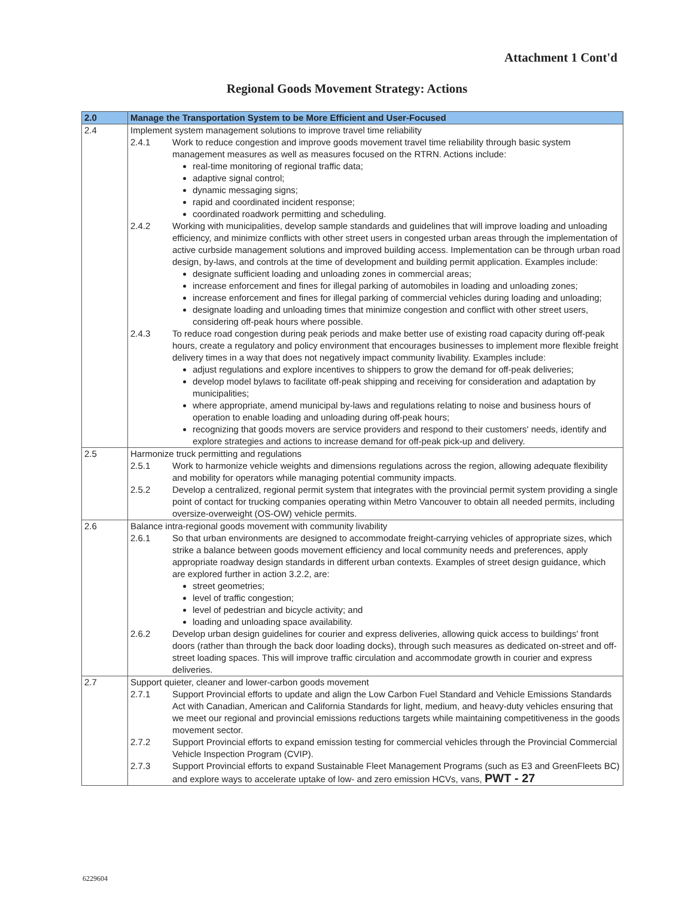Attachment 1 Cont'd
Regional Goods Movement Strategy: Actions
| 2.0 | Manage the Transportation System to be More Efficient and User-Focused |
| --- | --- |
| 2.4 | Implement system management solutions to improve travel time reliability 2.4.1 Work to reduce congestion and improve goods movement travel time reliability through basic system management measures as well as measures focused on the RTRN. Actions include: real-time monitoring of regional traffic data; adaptive signal control; dynamic messaging signs; rapid and coordinated incident response; coordinated roadwork permitting and scheduling. 2.4.2 Working with municipalities, develop sample standards and guidelines that will improve loading and unloading efficiency, and minimize conflicts with other street users in congested urban areas through the implementation of active curbside management solutions and improved building access. Implementation can be through urban road design, by-laws, and controls at the time of development and building permit application. Examples include: designate sufficient loading and unloading zones in commercial areas; increase enforcement and fines for illegal parking of automobiles in loading and unloading zones; increase enforcement and fines for illegal parking of commercial vehicles during loading and unloading; designate loading and unloading times that minimize congestion and conflict with other street users, considering off-peak hours where possible. 2.4.3 To reduce road congestion during peak periods and make better use of existing road capacity during off-peak hours, create a regulatory and policy environment that encourages businesses to implement more flexible freight delivery times in a way that does not negatively impact community livability. Examples include: adjust regulations and explore incentives to shippers to grow the demand for off-peak deliveries; develop model bylaws to facilitate off-peak shipping and receiving for consideration and adaptation by municipalities; where appropriate, amend municipal by-laws and regulations relating to noise and business hours of operation to enable loading and unloading during off-peak hours; recognizing that goods movers are service providers and respond to their customers' needs, identify and explore strategies and actions to increase demand for off-peak pick-up and delivery. |
| 2.5 | Harmonize truck permitting and regulations 2.5.1 Work to harmonize vehicle weights and dimensions regulations across the region, allowing adequate flexibility and mobility for operators while managing potential community impacts. 2.5.2 Develop a centralized, regional permit system that integrates with the provincial permit system providing a single point of contact for trucking companies operating within Metro Vancouver to obtain all needed permits, including oversize-overweight (OS-OW) vehicle permits. |
| 2.6 | Balance intra-regional goods movement with community livability 2.6.1 So that urban environments are designed to accommodate freight-carrying vehicles of appropriate sizes, which strike a balance between goods movement efficiency and local community needs and preferences, apply appropriate roadway design standards in different urban contexts. Examples of street design guidance, which are explored further in action 3.2.2, are: street geometries; level of traffic congestion; level of pedestrian and bicycle activity; and loading and unloading space availability. 2.6.2 Develop urban design guidelines for courier and express deliveries, allowing quick access to buildings' front doors (rather than through the back door loading docks), through such measures as dedicated on-street and off-street loading spaces. This will improve traffic circulation and accommodate growth in courier and express deliveries. |
| 2.7 | Support quieter, cleaner and lower-carbon goods movement 2.7.1 Support Provincial efforts to update and align the Low Carbon Fuel Standard and Vehicle Emissions Standards Act with Canadian, American and California Standards for light, medium, and heavy-duty vehicles ensuring that we meet our regional and provincial emissions reductions targets while maintaining competitiveness in the goods movement sector. 2.7.2 Support Provincial efforts to expand emission testing for commercial vehicles through the Provincial Commercial Vehicle Inspection Program (CVIP). 2.7.3 Support Provincial efforts to expand Sustainable Fleet Management Programs (such as E3 and GreenFleets BC) and explore ways to accelerate uptake of low- and zero emission HCVs, vans, PWT - 27 |
6229604